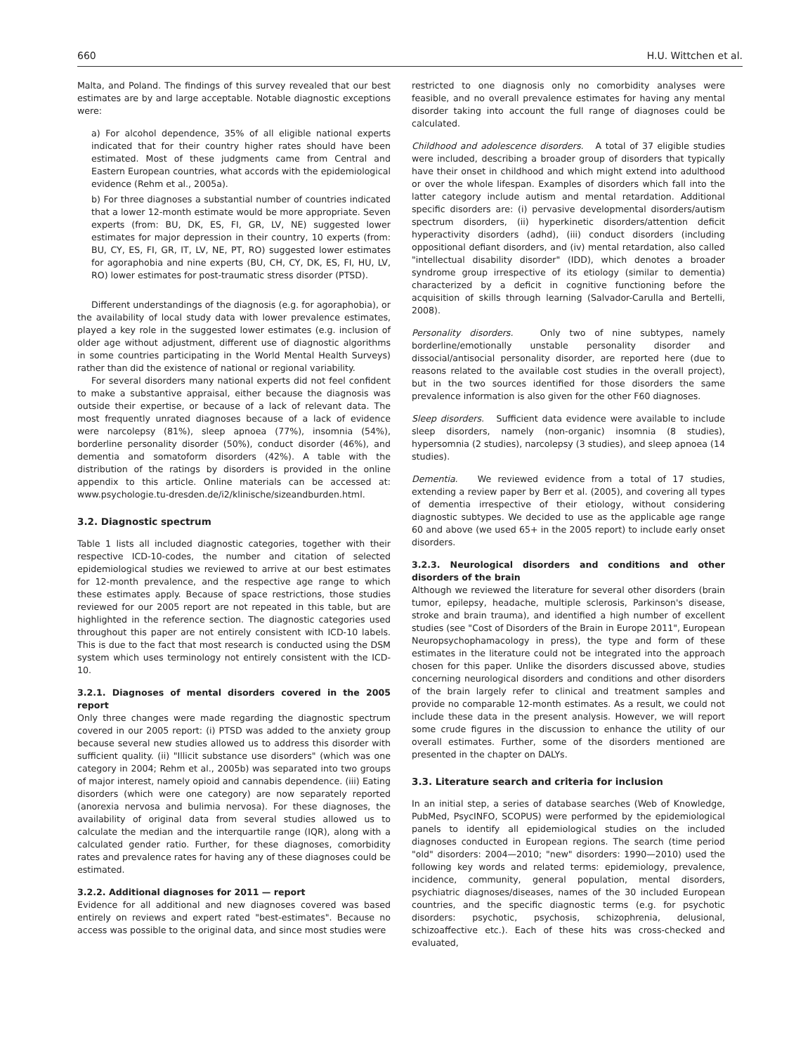660 H.U. Wittchen et al.
Malta, and Poland. The findings of this survey revealed that our best estimates are by and large acceptable. Notable diagnostic exceptions were:
a) For alcohol dependence, 35% of all eligible national experts indicated that for their country higher rates should have been estimated. Most of these judgments came from Central and Eastern European countries, what accords with the epidemiological evidence (Rehm et al., 2005a).
b) For three diagnoses a substantial number of countries indicated that a lower 12-month estimate would be more appropriate. Seven experts (from: BU, DK, ES, FI, GR, LV, NE) suggested lower estimates for major depression in their country, 10 experts (from: BU, CY, ES, FI, GR, IT, LV, NE, PT, RO) suggested lower estimates for agoraphobia and nine experts (BU, CH, CY, DK, ES, FI, HU, LV, RO) lower estimates for post-traumatic stress disorder (PTSD).
Different understandings of the diagnosis (e.g. for agoraphobia), or the availability of local study data with lower prevalence estimates, played a key role in the suggested lower estimates (e.g. inclusion of older age without adjustment, different use of diagnostic algorithms in some countries participating in the World Mental Health Surveys) rather than did the existence of national or regional variability.
For several disorders many national experts did not feel confident to make a substantive appraisal, either because the diagnosis was outside their expertise, or because of a lack of relevant data. The most frequently unrated diagnoses because of a lack of evidence were narcolepsy (81%), sleep apnoea (77%), insomnia (54%), borderline personality disorder (50%), conduct disorder (46%), and dementia and somatoform disorders (42%). A table with the distribution of the ratings by disorders is provided in the online appendix to this article. Online materials can be accessed at: www.psychologie.tu-dresden.de/i2/klinische/sizeandburden.html.
3.2. Diagnostic spectrum
Table 1 lists all included diagnostic categories, together with their respective ICD-10-codes, the number and citation of selected epidemiological studies we reviewed to arrive at our best estimates for 12-month prevalence, and the respective age range to which these estimates apply. Because of space restrictions, those studies reviewed for our 2005 report are not repeated in this table, but are highlighted in the reference section. The diagnostic categories used throughout this paper are not entirely consistent with ICD-10 labels. This is due to the fact that most research is conducted using the DSM system which uses terminology not entirely consistent with the ICD-10.
3.2.1. Diagnoses of mental disorders covered in the 2005 report
Only three changes were made regarding the diagnostic spectrum covered in our 2005 report: (i) PTSD was added to the anxiety group because several new studies allowed us to address this disorder with sufficient quality. (ii) "Illicit substance use disorders" (which was one category in 2004; Rehm et al., 2005b) was separated into two groups of major interest, namely opioid and cannabis dependence. (iii) Eating disorders (which were one category) are now separately reported (anorexia nervosa and bulimia nervosa). For these diagnoses, the availability of original data from several studies allowed us to calculate the median and the interquartile range (IQR), along with a calculated gender ratio. Further, for these diagnoses, comorbidity rates and prevalence rates for having any of these diagnoses could be estimated.
3.2.2. Additional diagnoses for 2011 — report
Evidence for all additional and new diagnoses covered was based entirely on reviews and expert rated "best-estimates". Because no access was possible to the original data, and since most studies were
restricted to one diagnosis only no comorbidity analyses were feasible, and no overall prevalence estimates for having any mental disorder taking into account the full range of diagnoses could be calculated.
Childhood and adolescence disorders. A total of 37 eligible studies were included, describing a broader group of disorders that typically have their onset in childhood and which might extend into adulthood or over the whole lifespan. Examples of disorders which fall into the latter category include autism and mental retardation. Additional specific disorders are: (i) pervasive developmental disorders/autism spectrum disorders, (ii) hyperkinetic disorders/attention deficit hyperactivity disorders (adhd), (iii) conduct disorders (including oppositional defiant disorders, and (iv) mental retardation, also called "intellectual disability disorder" (IDD), which denotes a broader syndrome group irrespective of its etiology (similar to dementia) characterized by a deficit in cognitive functioning before the acquisition of skills through learning (Salvador-Carulla and Bertelli, 2008).
Personality disorders. Only two of nine subtypes, namely borderline/emotionally unstable personality disorder and dissocial/antisocial personality disorder, are reported here (due to reasons related to the available cost studies in the overall project), but in the two sources identified for those disorders the same prevalence information is also given for the other F60 diagnoses.
Sleep disorders. Sufficient data evidence were available to include sleep disorders, namely (non-organic) insomnia (8 studies), hypersomnia (2 studies), narcolepsy (3 studies), and sleep apnoea (14 studies).
Dementia. We reviewed evidence from a total of 17 studies, extending a review paper by Berr et al. (2005), and covering all types of dementia irrespective of their etiology, without considering diagnostic subtypes. We decided to use as the applicable age range 60 and above (we used 65+ in the 2005 report) to include early onset disorders.
3.2.3. Neurological disorders and conditions and other disorders of the brain
Although we reviewed the literature for several other disorders (brain tumor, epilepsy, headache, multiple sclerosis, Parkinson's disease, stroke and brain trauma), and identified a high number of excellent studies (see "Cost of Disorders of the Brain in Europe 2011", European Neuropsychophamacology in press), the type and form of these estimates in the literature could not be integrated into the approach chosen for this paper. Unlike the disorders discussed above, studies concerning neurological disorders and conditions and other disorders of the brain largely refer to clinical and treatment samples and provide no comparable 12-month estimates. As a result, we could not include these data in the present analysis. However, we will report some crude figures in the discussion to enhance the utility of our overall estimates. Further, some of the disorders mentioned are presented in the chapter on DALYs.
3.3. Literature search and criteria for inclusion
In an initial step, a series of database searches (Web of Knowledge, PubMed, PsycINFO, SCOPUS) were performed by the epidemiological panels to identify all epidemiological studies on the included diagnoses conducted in European regions. The search (time period "old" disorders: 2004—2010; "new" disorders: 1990—2010) used the following key words and related terms: epidemiology, prevalence, incidence, community, general population, mental disorders, psychiatric diagnoses/diseases, names of the 30 included European countries, and the specific diagnostic terms (e.g. for psychotic disorders: psychotic, psychosis, schizophrenia, delusional, schizoaffective etc.). Each of these hits was cross-checked and evaluated,